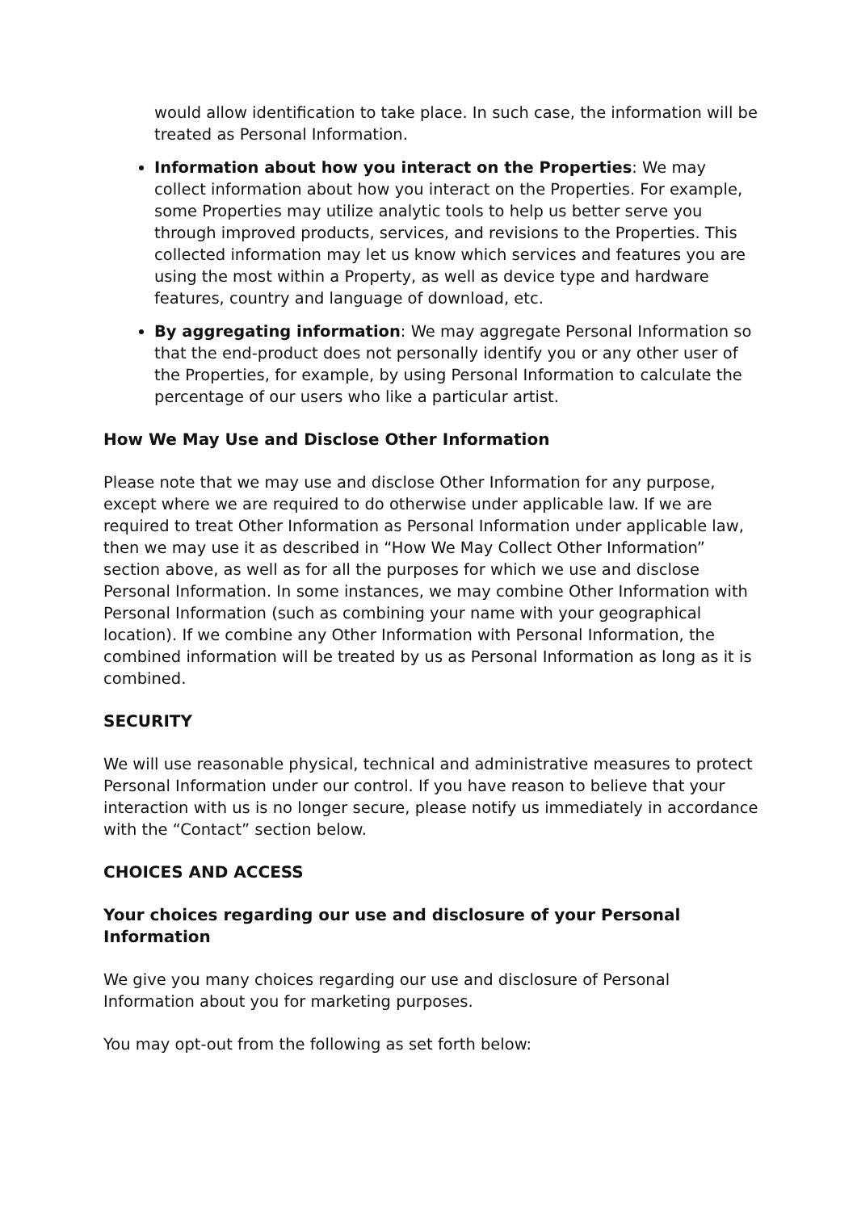would allow identification to take place. In such case, the information will be treated as Personal Information.
Information about how you interact on the Properties: We may collect information about how you interact on the Properties. For example, some Properties may utilize analytic tools to help us better serve you through improved products, services, and revisions to the Properties. This collected information may let us know which services and features you are using the most within a Property, as well as device type and hardware features, country and language of download, etc.
By aggregating information: We may aggregate Personal Information so that the end-product does not personally identify you or any other user of the Properties, for example, by using Personal Information to calculate the percentage of our users who like a particular artist.
How We May Use and Disclose Other Information
Please note that we may use and disclose Other Information for any purpose, except where we are required to do otherwise under applicable law. If we are required to treat Other Information as Personal Information under applicable law, then we may use it as described in “How We May Collect Other Information” section above, as well as for all the purposes for which we use and disclose Personal Information. In some instances, we may combine Other Information with Personal Information (such as combining your name with your geographical location). If we combine any Other Information with Personal Information, the combined information will be treated by us as Personal Information as long as it is combined.
SECURITY
We will use reasonable physical, technical and administrative measures to protect Personal Information under our control. If you have reason to believe that your interaction with us is no longer secure, please notify us immediately in accordance with the “Contact” section below.
CHOICES AND ACCESS
Your choices regarding our use and disclosure of your Personal Information
We give you many choices regarding our use and disclosure of Personal Information about you for marketing purposes.
You may opt-out from the following as set forth below: